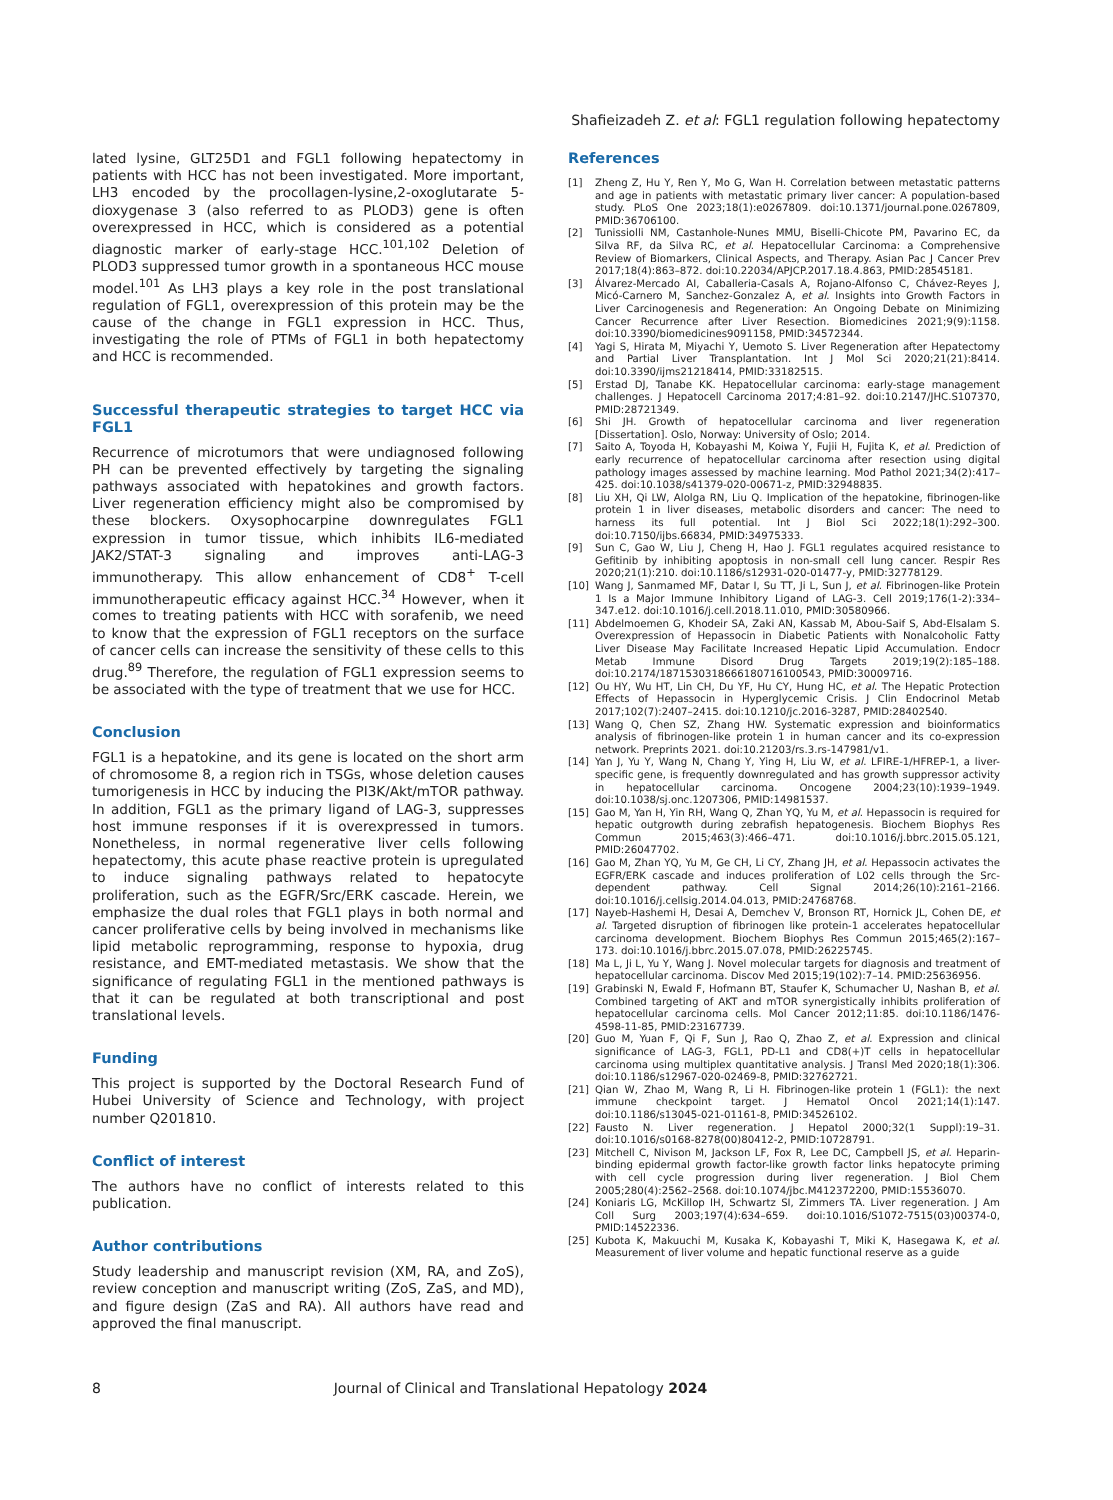Shafieizadeh Z. et al: FGL1 regulation following hepatectomy
lated lysine, GLT25D1 and FGL1 following hepatectomy in patients with HCC has not been investigated. More important, LH3 encoded by the procollagen-lysine,2-oxoglutarate 5-dioxygenase 3 (also referred to as PLOD3) gene is often overexpressed in HCC, which is considered as a potential diagnostic marker of early-stage HCC.<sup>101,102</sup> Deletion of PLOD3 suppressed tumor growth in a spontaneous HCC mouse model.<sup>101</sup> As LH3 plays a key role in the post translational regulation of FGL1, overexpression of this protein may be the cause of the change in FGL1 expression in HCC. Thus, investigating the role of PTMs of FGL1 in both hepatectomy and HCC is recommended.
Successful therapeutic strategies to target HCC via FGL1
Recurrence of microtumors that were undiagnosed following PH can be prevented effectively by targeting the signaling pathways associated with hepatokines and growth factors. Liver regeneration efficiency might also be compromised by these blockers. Oxysophocarpine downregulates FGL1 expression in tumor tissue, which inhibits IL6-mediated JAK2/STAT-3 signaling and improves anti-LAG-3 immunotherapy. This allow enhancement of CD8<sup>+</sup> T-cell immunotherapeutic efficacy against HCC.<sup>34</sup> However, when it comes to treating patients with HCC with sorafenib, we need to know that the expression of FGL1 receptors on the surface of cancer cells can increase the sensitivity of these cells to this drug.<sup>89</sup> Therefore, the regulation of FGL1 expression seems to be associated with the type of treatment that we use for HCC.
Conclusion
FGL1 is a hepatokine, and its gene is located on the short arm of chromosome 8, a region rich in TSGs, whose deletion causes tumorigenesis in HCC by inducing the PI3K/Akt/mTOR pathway. In addition, FGL1 as the primary ligand of LAG-3, suppresses host immune responses if it is overexpressed in tumors. Nonetheless, in normal regenerative liver cells following hepatectomy, this acute phase reactive protein is upregulated to induce signaling pathways related to hepatocyte proliferation, such as the EGFR/Src/ERK cascade. Herein, we emphasize the dual roles that FGL1 plays in both normal and cancer proliferative cells by being involved in mechanisms like lipid metabolic reprogramming, response to hypoxia, drug resistance, and EMT-mediated metastasis. We show that the significance of regulating FGL1 in the mentioned pathways is that it can be regulated at both transcriptional and post translational levels.
Funding
This project is supported by the Doctoral Research Fund of Hubei University of Science and Technology, with project number Q201810.
Conflict of interest
The authors have no conflict of interests related to this publication.
Author contributions
Study leadership and manuscript revision (XM, RA, and ZoS), review conception and manuscript writing (ZoS, ZaS, and MD), and figure design (ZaS and RA). All authors have read and approved the final manuscript.
References
[1] Zheng Z, Hu Y, Ren Y, Mo G, Wan H. Correlation between metastatic patterns and age in patients with metastatic primary liver cancer: A population-based study. PLoS One 2023;18(1):e0267809. doi:10.1371/journal.pone.0267809, PMID:36706100.
[2] Tunissiolli NM, Castanhole-Nunes MMU, Biselli-Chicote PM, Pavarino EC, da Silva RF, da Silva RC, et al. Hepatocellular Carcinoma: a Comprehensive Review of Biomarkers, Clinical Aspects, and Therapy. Asian Pac J Cancer Prev 2017;18(4):863–872. doi:10.22034/APJCP.2017.18.4.863, PMID:28545181.
[3] Álvarez-Mercado AI, Caballeria-Casals A, Rojano-Alfonso C, Chávez-Reyes J, Micó-Carnero M, Sanchez-Gonzalez A, et al. Insights into Growth Factors in Liver Carcinogenesis and Regeneration: An Ongoing Debate on Minimizing Cancer Recurrence after Liver Resection. Biomedicines 2021;9(9):1158. doi:10.3390/biomedicines9091158, PMID:34572344.
[4] Yagi S, Hirata M, Miyachi Y, Uemoto S. Liver Regeneration after Hepatectomy and Partial Liver Transplantation. Int J Mol Sci 2020;21(21):8414. doi:10.3390/ijms21218414, PMID:33182515.
[5] Erstad DJ, Tanabe KK. Hepatocellular carcinoma: early-stage management challenges. J Hepatocell Carcinoma 2017;4:81–92. doi:10.2147/JHC.S107370, PMID:28721349.
[6] Shi JH. Growth of hepatocellular carcinoma and liver regeneration [Dissertation]. Oslo, Norway: University of Oslo; 2014.
[7] Saito A, Toyoda H, Kobayashi M, Koiwa Y, Fujii H, Fujita K, et al. Prediction of early recurrence of hepatocellular carcinoma after resection using digital pathology images assessed by machine learning. Mod Pathol 2021;34(2):417–425. doi:10.1038/s41379-020-00671-z, PMID:32948835.
[8] Liu XH, Qi LW, Alolga RN, Liu Q. Implication of the hepatokine, fibrinogen-like protein 1 in liver diseases, metabolic disorders and cancer: The need to harness its full potential. Int J Biol Sci 2022;18(1):292–300. doi:10.7150/ijbs.66834, PMID:34975333.
[9] Sun C, Gao W, Liu J, Cheng H, Hao J. FGL1 regulates acquired resistance to Gefitinib by inhibiting apoptosis in non-small cell lung cancer. Respir Res 2020;21(1):210. doi:10.1186/s12931-020-01477-y, PMID:32778129.
[10] Wang J, Sanmamed MF, Datar I, Su TT, Ji L, Sun J, et al. Fibrinogen-like Protein 1 Is a Major Immune Inhibitory Ligand of LAG-3. Cell 2019;176(1-2):334–347.e12. doi:10.1016/j.cell.2018.11.010, PMID:30580966.
[11] Abdelmoemen G, Khodeir SA, Zaki AN, Kassab M, Abou-Saif S, Abd-Elsalam S. Overexpression of Hepassocin in Diabetic Patients with Nonalcoholic Fatty Liver Disease May Facilitate Increased Hepatic Lipid Accumulation. Endocr Metab Immune Disord Drug Targets 2019;19(2):185–188. doi:10.2174/1871530318666180716100543, PMID:30009716.
[12] Ou HY, Wu HT, Lin CH, Du YF, Hu CY, Hung HC, et al. The Hepatic Protection Effects of Hepassocin in Hyperglycemic Crisis. J Clin Endocrinol Metab 2017;102(7):2407–2415. doi:10.1210/jc.2016-3287, PMID:28402540.
[13] Wang Q, Chen SZ, Zhang HW. Systematic expression and bioinformatics analysis of fibrinogen-like protein 1 in human cancer and its co-expression network. Preprints 2021. doi:10.21203/rs.3.rs-147981/v1.
[14] Yan J, Yu Y, Wang N, Chang Y, Ying H, Liu W, et al. LFIRE-1/HFREP-1, a liver-specific gene, is frequently downregulated and has growth suppressor activity in hepatocellular carcinoma. Oncogene 2004;23(10):1939–1949. doi:10.1038/sj.onc.1207306, PMID:14981537.
[15] Gao M, Yan H, Yin RH, Wang Q, Zhan YQ, Yu M, et al. Hepassocin is required for hepatic outgrowth during zebrafish hepatogenesis. Biochem Biophys Res Commun 2015;463(3):466–471. doi:10.1016/j.bbrc.2015.05.121, PMID:26047702.
[16] Gao M, Zhan YQ, Yu M, Ge CH, Li CY, Zhang JH, et al. Hepassocin activates the EGFR/ERK cascade and induces proliferation of L02 cells through the Src-dependent pathway. Cell Signal 2014;26(10):2161–2166. doi:10.1016/j.cellsig.2014.04.013, PMID:24768768.
[17] Nayeb-Hashemi H, Desai A, Demchev V, Bronson RT, Hornick JL, Cohen DE, et al. Targeted disruption of fibrinogen like protein-1 accelerates hepatocellular carcinoma development. Biochem Biophys Res Commun 2015;465(2):167–173. doi:10.1016/j.bbrc.2015.07.078, PMID:26225745.
[18] Ma L, Ji L, Yu Y, Wang J. Novel molecular targets for diagnosis and treatment of hepatocellular carcinoma. Discov Med 2015;19(102):7–14. PMID:25636956.
[19] Grabinski N, Ewald F, Hofmann BT, Staufer K, Schumacher U, Nashan B, et al. Combined targeting of AKT and mTOR synergistically inhibits proliferation of hepatocellular carcinoma cells. Mol Cancer 2012;11:85. doi:10.1186/1476-4598-11-85, PMID:23167739.
[20] Guo M, Yuan F, Qi F, Sun J, Rao Q, Zhao Z, et al. Expression and clinical significance of LAG-3, FGL1, PD-L1 and CD8(+)T cells in hepatocellular carcinoma using multiplex quantitative analysis. J Transl Med 2020;18(1):306. doi:10.1186/s12967-020-02469-8, PMID:32762721.
[21] Qian W, Zhao M, Wang R, Li H. Fibrinogen-like protein 1 (FGL1): the next immune checkpoint target. J Hematol Oncol 2021;14(1):147. doi:10.1186/s13045-021-01161-8, PMID:34526102.
[22] Fausto N. Liver regeneration. J Hepatol 2000;32(1 Suppl):19–31. doi:10.1016/s0168-8278(00)80412-2, PMID:10728791.
[23] Mitchell C, Nivison M, Jackson LF, Fox R, Lee DC, Campbell JS, et al. Heparin-binding epidermal growth factor-like growth factor links hepatocyte priming with cell cycle progression during liver regeneration. J Biol Chem 2005;280(4):2562–2568. doi:10.1074/jbc.M412372200, PMID:15536070.
[24] Koniaris LG, McKillop IH, Schwartz SI, Zimmers TA. Liver regeneration. J Am Coll Surg 2003;197(4):634–659. doi:10.1016/S1072-7515(03)00374-0, PMID:14522336.
[25] Kubota K, Makuuchi M, Kusaka K, Kobayashi T, Miki K, Hasegawa K, et al. Measurement of liver volume and hepatic functional reserve as a guide
8 Journal of Clinical and Translational Hepatology 2024